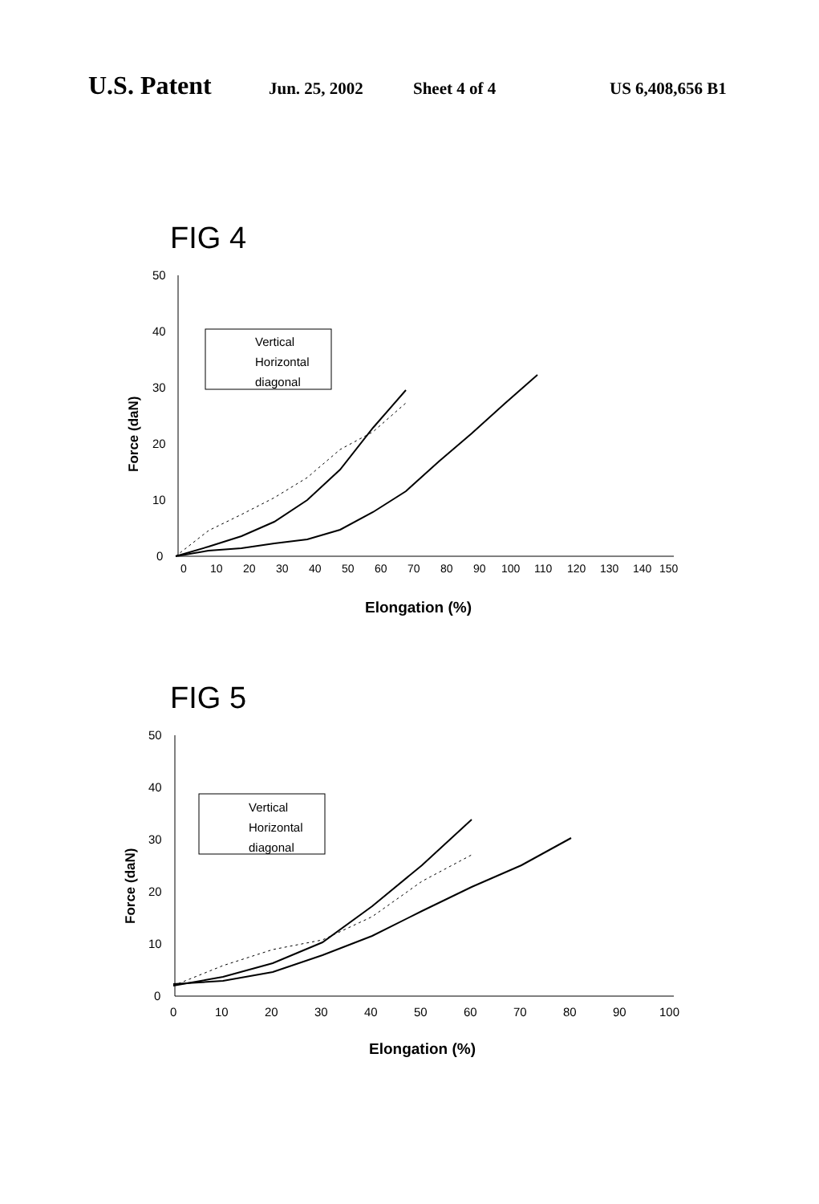U.S. Patent Jun. 25, 2002 Sheet 4 of 4 US 6,408,656 B1
FIG 4
50
40
30
20
10
0
Force (daN)
0
10
20
30
40
50
60
70
80
90
100
110
120
130
140
150
Elongation (%)
Vertical
Horizontal
diagonal
FIG 5
50
40
30
20
10
0
Force (daN)
0
10
20
30
40
50
60
70
80
90
100
Elongation (%)
Vertical
Horizontal
diagonal